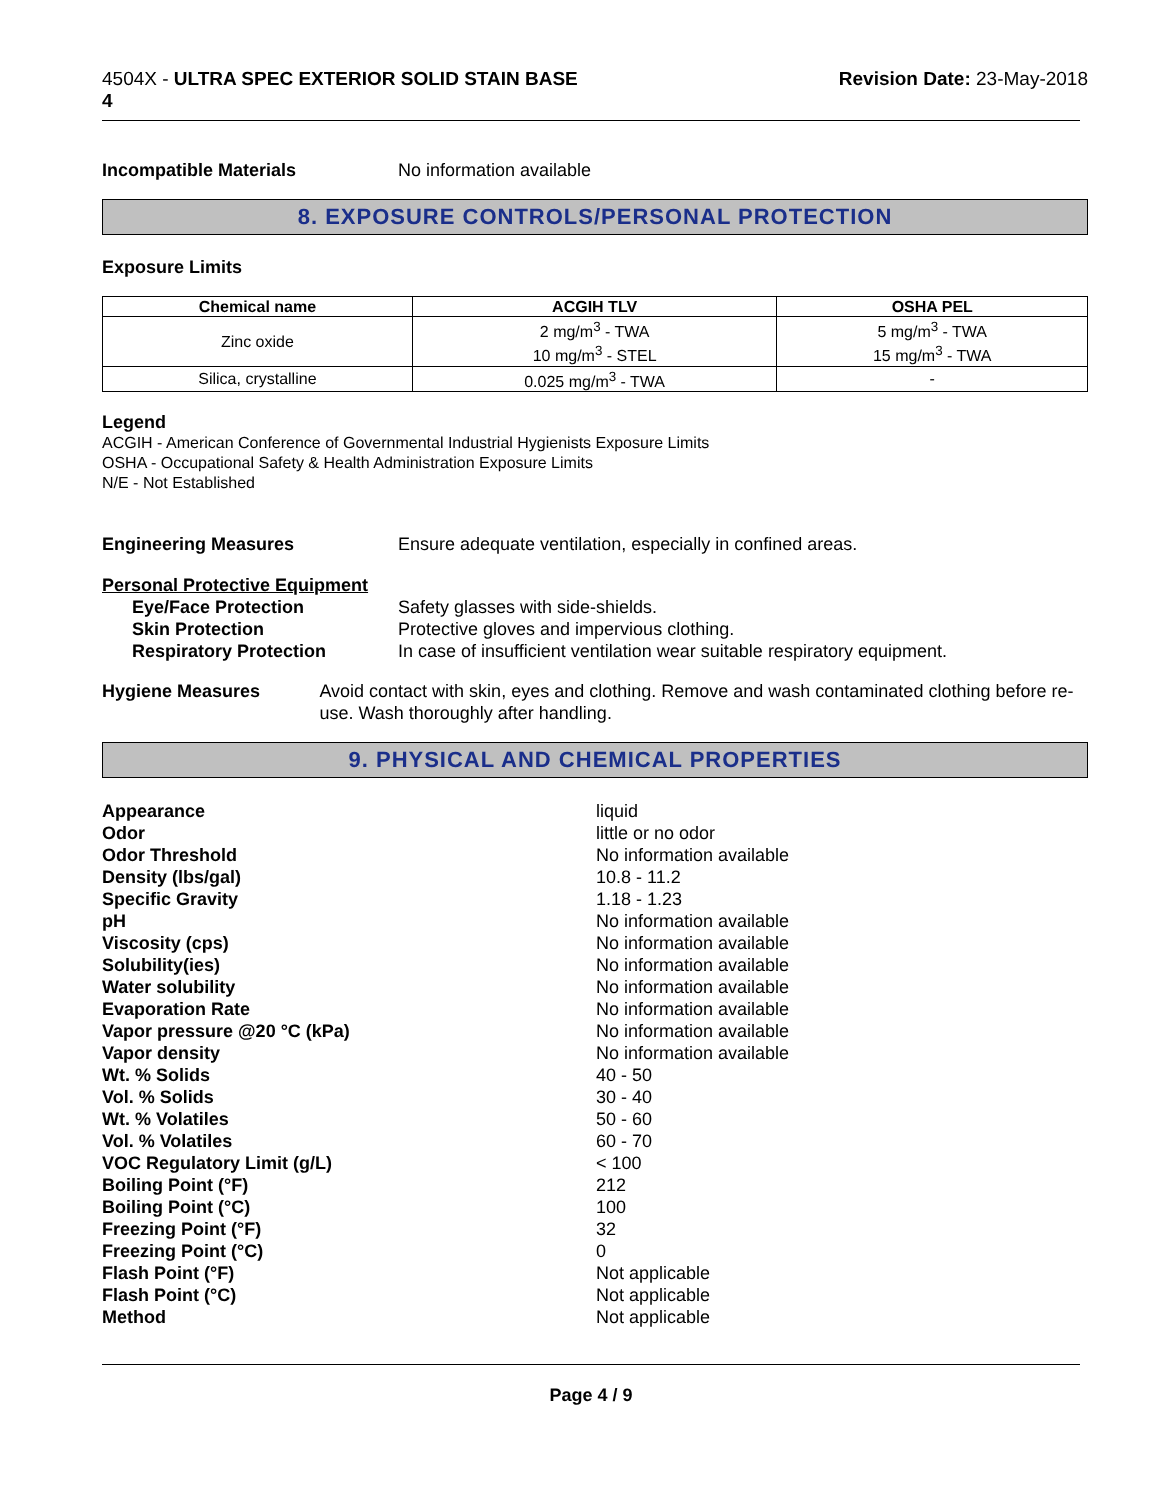4504X - ULTRA SPEC EXTERIOR SOLID STAIN BASE
4
Revision Date: 23-May-2018
Incompatible Materials No information available
8. EXPOSURE CONTROLS/PERSONAL PROTECTION
Exposure Limits
| Chemical name | ACGIH TLV | OSHA PEL |
| --- | --- | --- |
| Zinc oxide | 2 mg/m<sup>3</sup> - TWA 10 mg/m<sup>3</sup> - STEL | 5 mg/m<sup>3</sup> - TWA 15 mg/m<sup>3</sup> - TWA |
| Silica, crystalline | 0.025 mg/m<sup>3</sup> - TWA | - |
Legend
ACGIH - American Conference of Governmental Industrial Hygienists Exposure Limits
OSHA - Occupational Safety & Health Administration Exposure Limits
N/E - Not Established
Engineering Measures Ensure adequate ventilation, especially in confined areas.
Personal Protective Equipment
Eye/Face Protection Safety glasses with side-shields.
Skin Protection Protective gloves and impervious clothing.
Respiratory Protection In case of insufficient ventilation wear suitable respiratory equipment.
Hygiene Measures Avoid contact with skin, eyes and clothing. Remove and wash contaminated clothing before re-use. Wash thoroughly after handling.
9. PHYSICAL AND CHEMICAL PROPERTIES
Appearance liquid
Odor little or no odor
Odor Threshold No information available
Density (lbs/gal) 10.8 - 11.2
Specific Gravity 1.18 - 1.23
pH No information available
Viscosity (cps) No information available
Solubility(ies) No information available
Water solubility No information available
Evaporation Rate No information available
Vapor pressure @20 °C (kPa) No information available
Vapor density No information available
Wt. % Solids 40 - 50
Vol. % Solids 30 - 40
Wt. % Volatiles 50 - 60
Vol. % Volatiles 60 - 70
VOC Regulatory Limit (g/L) < 100
Boiling Point (°F) 212
Boiling Point (°C) 100
Freezing Point (°F) 32
Freezing Point (°C) 0
Flash Point (°F) Not applicable
Flash Point (°C) Not applicable
Method Not applicable
Page 4 / 9